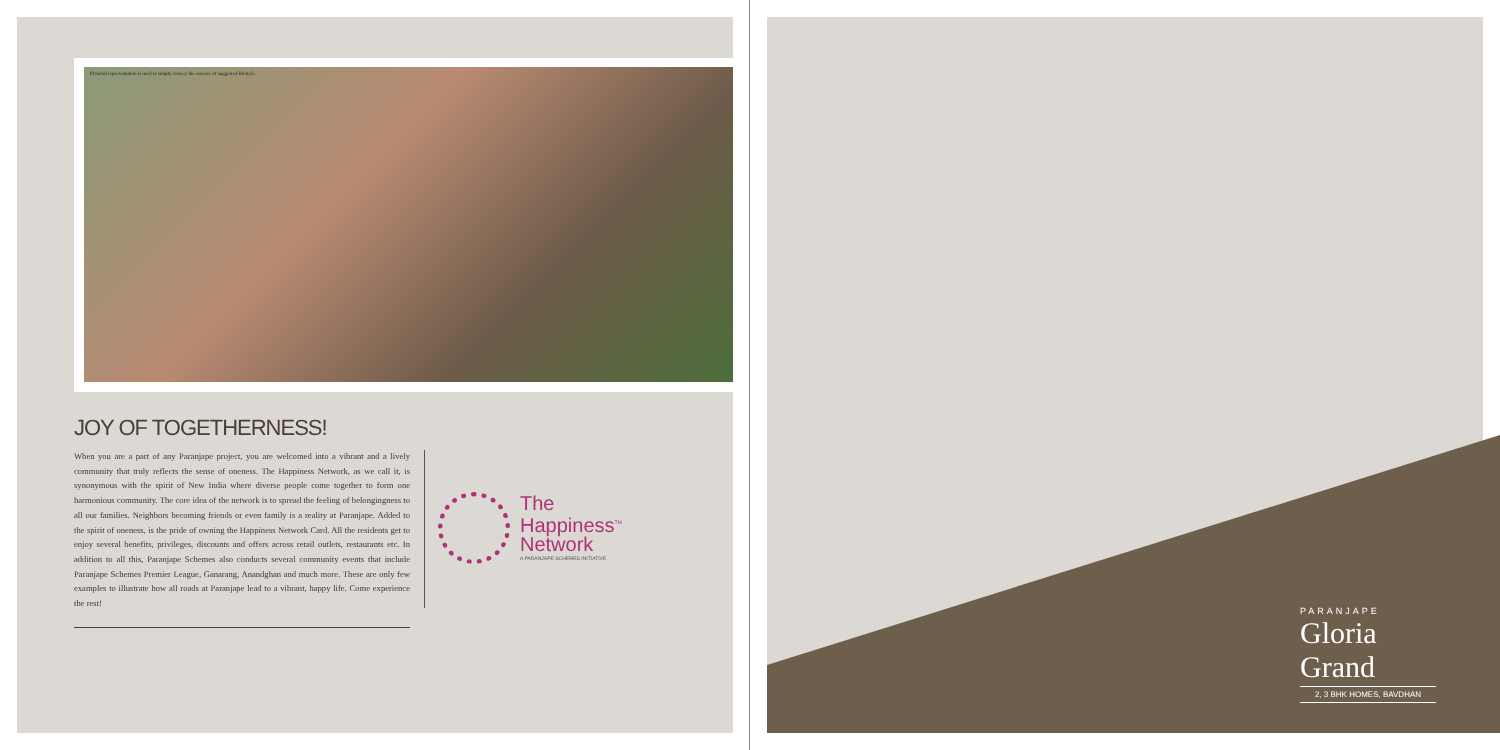Pictorial representation is used to simply convey the essence of suggested lifestyle.
JOY OF TOGETHERNESS!
When you are a part of any Paranjape project, you are welcomed into a vibrant and a lively community that truly reflects the sense of oneness. The Happiness Network, as we call it, is synonymous with the spirit of New India where diverse people come together to form one harmonious community. The core idea of the network is to spread the feeling of belongingness to all our families. Neighbors becoming friends or even family is a reality at Paranjape. Added to the spirit of oneness, is the pride of owning the Happiness Network Card. All the residents get to enjoy several benefits, privileges, discounts and offers across retail outlets, restaurants etc. In addition to all this, Paranjape Schemes also conducts several community events that include Paranjape Schemes Premier League, Ganarang, Anandghan and much more. These are only few examples to illustrate how all roads at Paranjape lead to a vibrant, happy life. Come experience the rest!
The
Happiness<sup>TM</sup>
Network
A PARANJAPE SCHEMES INITIATIVE
PARANJAPE
Gloria Grand
2, 3 BHK HOMES, BAVDHAN